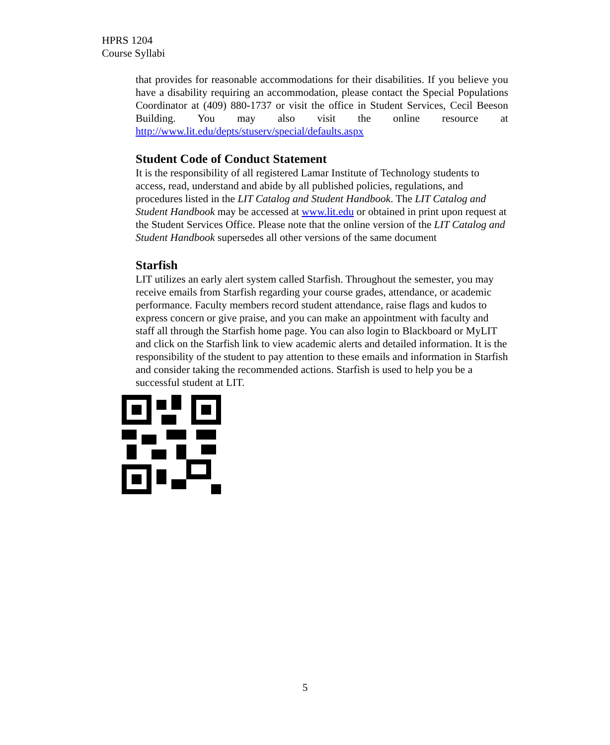HPRS 1204
Course Syllabi
that provides for reasonable accommodations for their disabilities. If you believe you have a disability requiring an accommodation, please contact the Special Populations Coordinator at (409) 880-1737 or visit the office in Student Services, Cecil Beeson Building. You may also visit the online resource at http://www.lit.edu/depts/stuserv/special/defaults.aspx
Student Code of Conduct Statement
It is the responsibility of all registered Lamar Institute of Technology students to access, read, understand and abide by all published policies, regulations, and procedures listed in the LIT Catalog and Student Handbook. The LIT Catalog and Student Handbook may be accessed at www.lit.edu or obtained in print upon request at the Student Services Office. Please note that the online version of the LIT Catalog and Student Handbook supersedes all other versions of the same document
Starfish
LIT utilizes an early alert system called Starfish. Throughout the semester, you may receive emails from Starfish regarding your course grades, attendance, or academic performance. Faculty members record student attendance, raise flags and kudos to express concern or give praise, and you can make an appointment with faculty and staff all through the Starfish home page. You can also login to Blackboard or MyLIT and click on the Starfish link to view academic alerts and detailed information. It is the responsibility of the student to pay attention to these emails and information in Starfish and consider taking the recommended actions. Starfish is used to help you be a successful student at LIT.
5